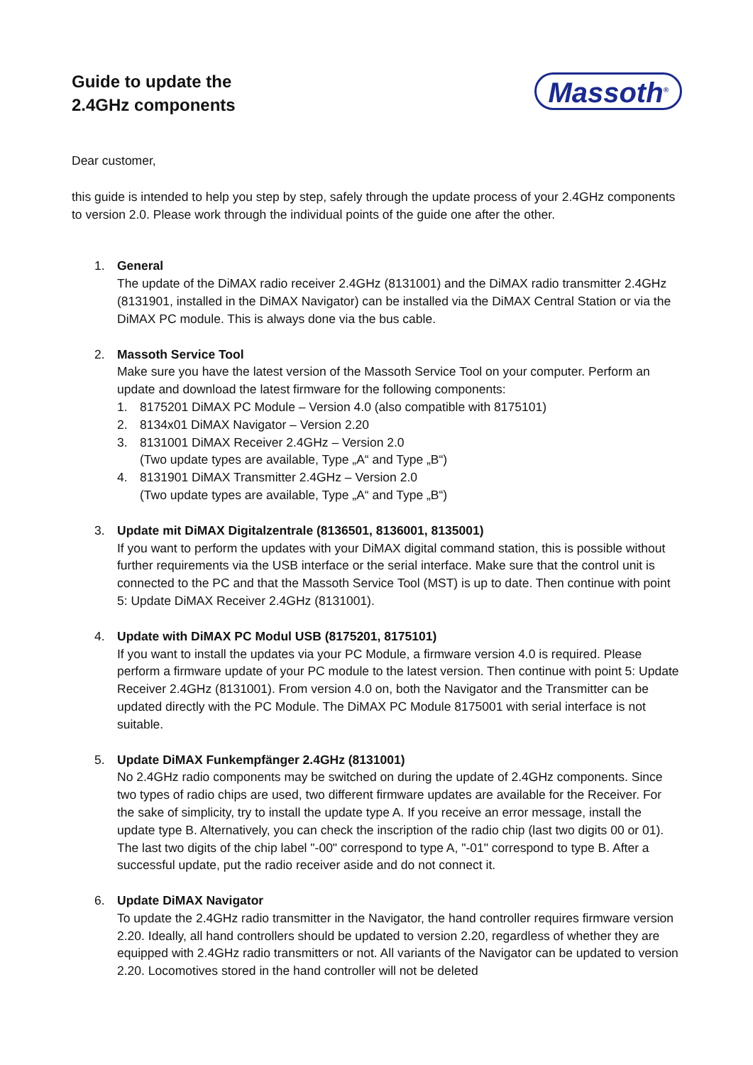Guide to update the
2.4GHz components
Massoth<sup>®</sup>
Dear customer,
this guide is intended to help you step by step, safely through the update process of your 2.4GHz components to version 2.0. Please work through the individual points of the guide one after the other.
1. General
The update of the DiMAX radio receiver 2.4GHz (8131001) and the DiMAX radio transmitter 2.4GHz (8131901, installed in the DiMAX Navigator) can be installed via the DiMAX Central Station or via the DiMAX PC module. This is always done via the bus cable.
2. Massoth Service Tool
Make sure you have the latest version of the Massoth Service Tool on your computer. Perform an update and download the latest firmware for the following components:
1. 8175201 DiMAX PC Module – Version 4.0 (also compatible with 8175101)
2. 8134x01 DiMAX Navigator – Version 2.20
3. 8131001 DiMAX Receiver 2.4GHz – Version 2.0
(Two update types are available, Type „A“ and Type „B“)
4. 8131901 DiMAX Transmitter 2.4GHz – Version 2.0
(Two update types are available, Type „A“ and Type „B“)
3. Update mit DiMAX Digitalzentrale (8136501, 8136001, 8135001)
If you want to perform the updates with your DiMAX digital command station, this is possible without further requirements via the USB interface or the serial interface. Make sure that the control unit is connected to the PC and that the Massoth Service Tool (MST) is up to date. Then continue with point 5: Update DiMAX Receiver 2.4GHz (8131001).
4. Update with DiMAX PC Modul USB (8175201, 8175101)
If you want to install the updates via your PC Module, a firmware version 4.0 is required. Please perform a firmware update of your PC module to the latest version. Then continue with point 5: Update Receiver 2.4GHz (8131001). From version 4.0 on, both the Navigator and the Transmitter can be updated directly with the PC Module. The DiMAX PC Module 8175001 with serial interface is not suitable.
5. Update DiMAX Funkempfänger 2.4GHz (8131001)
No 2.4GHz radio components may be switched on during the update of 2.4GHz components. Since two types of radio chips are used, two different firmware updates are available for the Receiver. For the sake of simplicity, try to install the update type A. If you receive an error message, install the update type B. Alternatively, you can check the inscription of the radio chip (last two digits 00 or 01). The last two digits of the chip label "-00" correspond to type A, "-01" correspond to type B. After a successful update, put the radio receiver aside and do not connect it.
6. Update DiMAX Navigator
To update the 2.4GHz radio transmitter in the Navigator, the hand controller requires firmware version 2.20. Ideally, all hand controllers should be updated to version 2.20, regardless of whether they are equipped with 2.4GHz radio transmitters or not. All variants of the Navigator can be updated to version 2.20. Locomotives stored in the hand controller will not be deleted